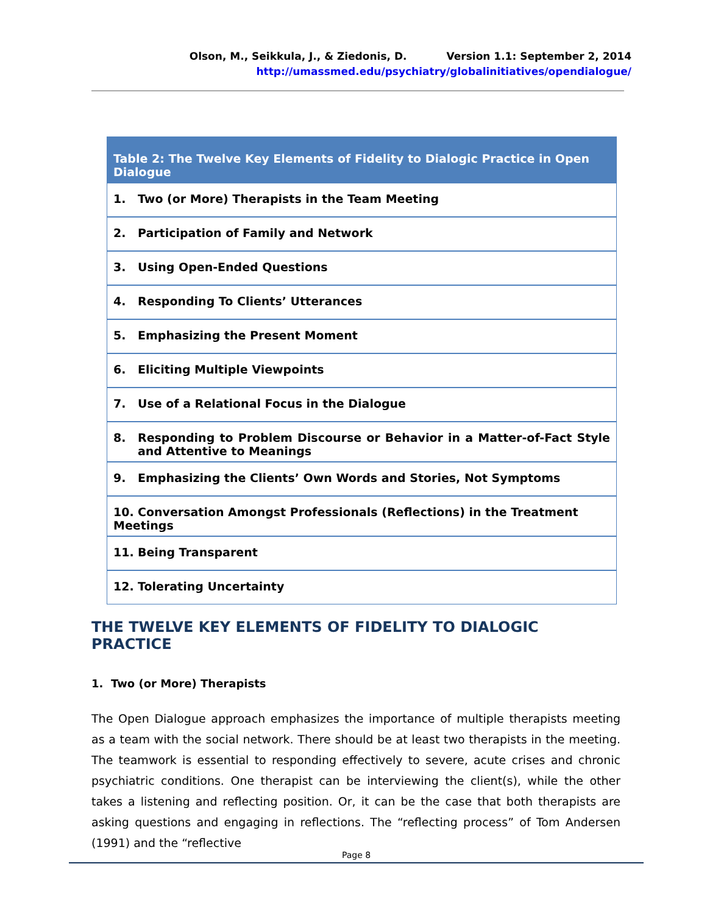Olson, M., Seikkula, J., & Ziedonis, D. Version 1.1: September 2, 2014
http://umassmed.edu/psychiatry/globalinitiatives/opendialogue/
| Table 2: The Twelve Key Elements of Fidelity to Dialogic Practice in Open Dialogue |
| --- |
| 1. Two (or More) Therapists in the Team Meeting |
| 2. Participation of Family and Network |
| 3. Using Open-Ended Questions |
| 4. Responding To Clients’ Utterances |
| 5. Emphasizing the Present Moment |
| 6. Eliciting Multiple Viewpoints |
| 7. Use of a Relational Focus in the Dialogue |
| 8. Responding to Problem Discourse or Behavior in a Matter-of-Fact Style and Attentive to Meanings |
| 9. Emphasizing the Clients’ Own Words and Stories, Not Symptoms |
| 10. Conversation Amongst Professionals (Reflections) in the Treatment Meetings |
| 11. Being Transparent |
| 12. Tolerating Uncertainty |
THE TWELVE KEY ELEMENTS OF FIDELITY TO DIALOGIC PRACTICE
1. Two (or More) Therapists
The Open Dialogue approach emphasizes the importance of multiple therapists meeting as a team with the social network. There should be at least two therapists in the meeting. The teamwork is essential to responding effectively to severe, acute crises and chronic psychiatric conditions. One therapist can be interviewing the client(s), while the other takes a listening and reflecting position. Or, it can be the case that both therapists are asking questions and engaging in reflections. The “reflecting process” of Tom Andersen (1991) and the “reflective
Page 8